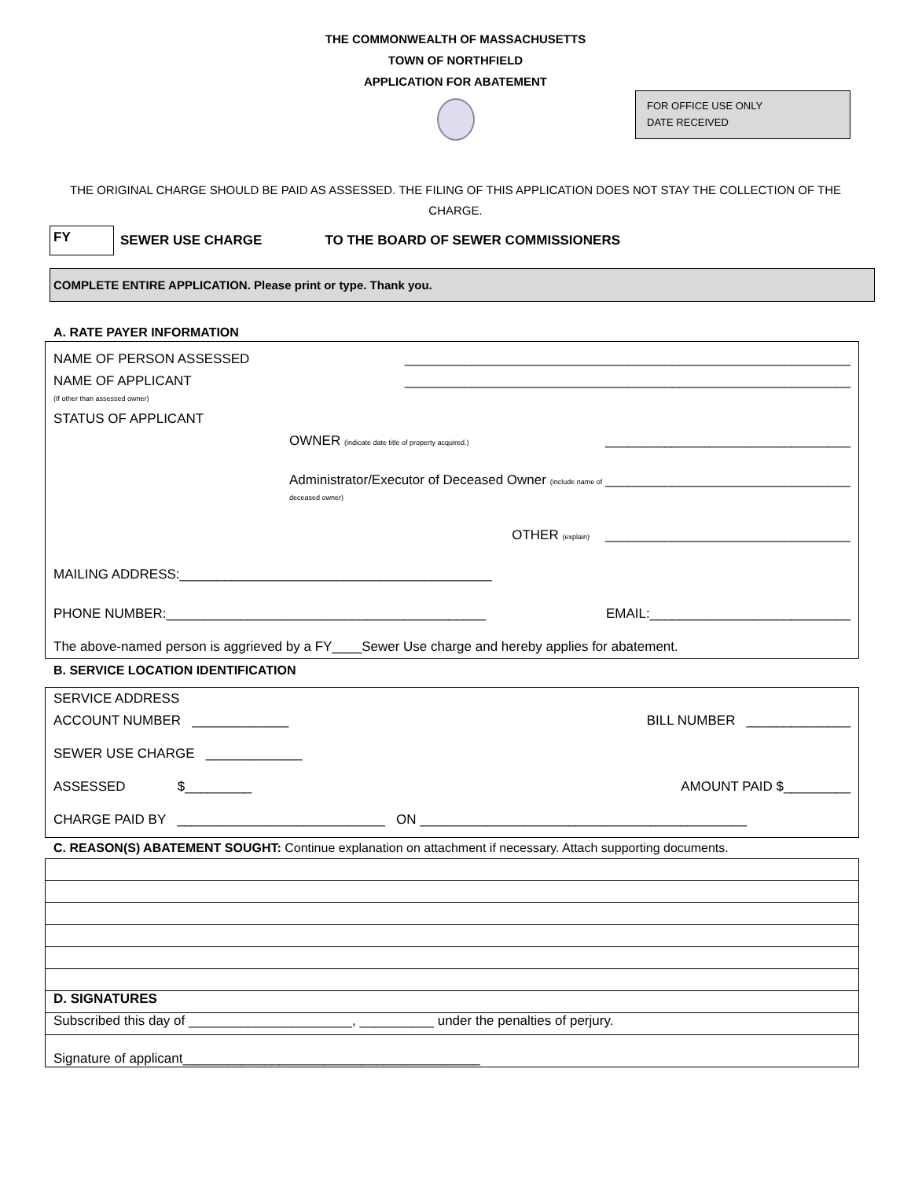THE COMMONWEALTH OF MASSACHUSETTS
TOWN OF NORTHFIELD
APPLICATION FOR ABATEMENT
FOR OFFICE USE ONLY
DATE RECEIVED
THE ORIGINAL CHARGE SHOULD BE PAID AS ASSESSED. THE FILING OF THIS APPLICATION DOES NOT STAY THE COLLECTION OF THE CHARGE.
FY
SEWER USE CHARGE TO THE BOARD OF SEWER COMMISSIONERS
COMPLETE ENTIRE APPLICATION. Please print or type. Thank you.
A. RATE PAYER INFORMATION
NAME OF PERSON ASSESSED ____________________________________________________________
NAME OF APPLICANT
(If other than assessed owner) ____________________________________________________________
STATUS OF APPLICANT
OWNER (indicate date title of property acquired.) _________________________________
Administrator/Executor of Deceased Owner (include name of deceased owner) _________________________________
OTHER (explain) _________________________________
MAILING ADDRESS:__________________________________________
PHONE NUMBER:___________________________________________ EMAIL:___________________________
The above-named person is aggrieved by a FY____Sewer Use charge and hereby applies for abatement.
B. SERVICE LOCATION IDENTIFICATION
SERVICE ADDRESS
ACCOUNT NUMBER _____________ BILL NUMBER ______________
SEWER USE CHARGE _____________
ASSESSED $_________ AMOUNT PAID $_________
CHARGE PAID BY ____________________________ ON ____________________________________________
C. REASON(S) ABATEMENT SOUGHT: Continue explanation on attachment if necessary. Attach supporting documents.
D. SIGNATURES
Subscribed this day of ______________________, __________ under the penalties of perjury.
Signature of applicant________________________________________